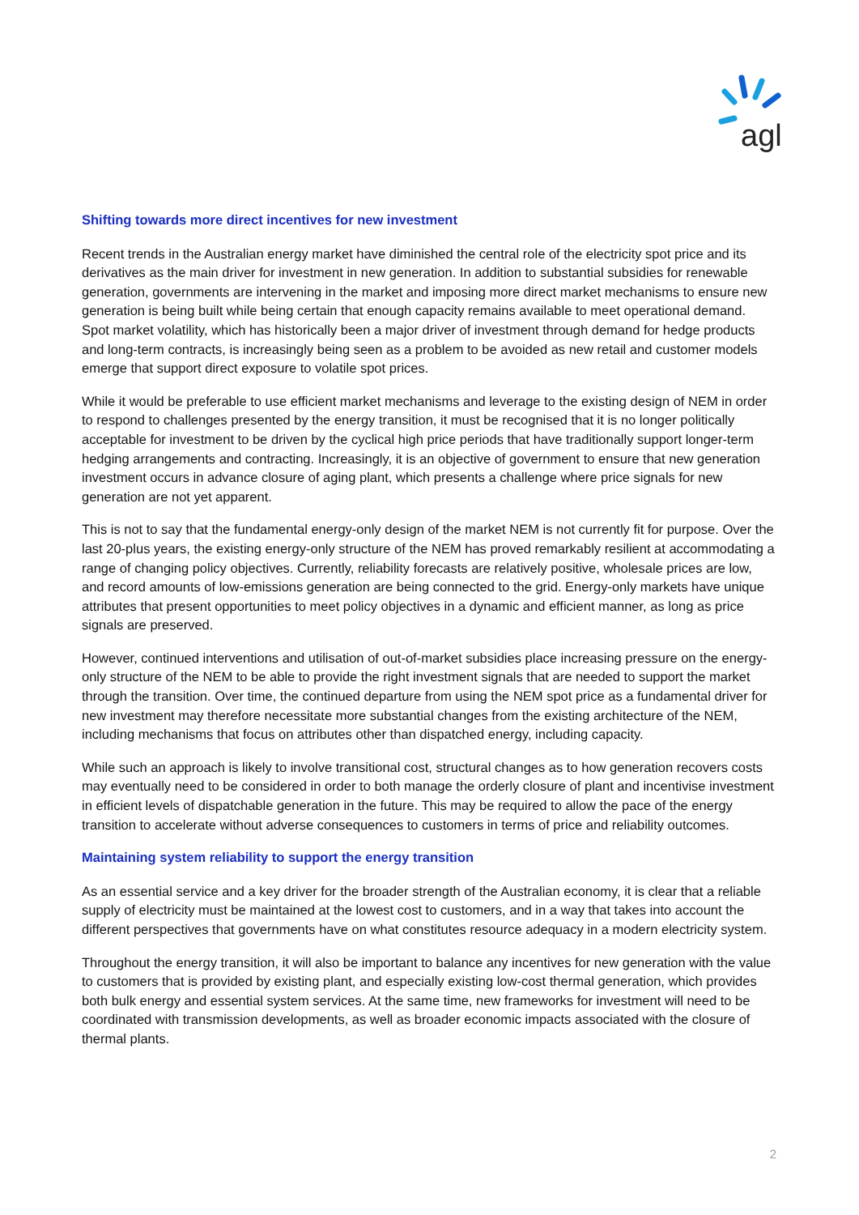agl
Shifting towards more direct incentives for new investment
Recent trends in the Australian energy market have diminished the central role of the electricity spot price and its derivatives as the main driver for investment in new generation. In addition to substantial subsidies for renewable generation, governments are intervening in the market and imposing more direct market mechanisms to ensure new generation is being built while being certain that enough capacity remains available to meet operational demand. Spot market volatility, which has historically been a major driver of investment through demand for hedge products and long-term contracts, is increasingly being seen as a problem to be avoided as new retail and customer models emerge that support direct exposure to volatile spot prices.
While it would be preferable to use efficient market mechanisms and leverage to the existing design of NEM in order to respond to challenges presented by the energy transition, it must be recognised that it is no longer politically acceptable for investment to be driven by the cyclical high price periods that have traditionally support longer-term hedging arrangements and contracting. Increasingly, it is an objective of government to ensure that new generation investment occurs in advance closure of aging plant, which presents a challenge where price signals for new generation are not yet apparent.
This is not to say that the fundamental energy-only design of the market NEM is not currently fit for purpose. Over the last 20-plus years, the existing energy-only structure of the NEM has proved remarkably resilient at accommodating a range of changing policy objectives. Currently, reliability forecasts are relatively positive, wholesale prices are low, and record amounts of low-emissions generation are being connected to the grid. Energy-only markets have unique attributes that present opportunities to meet policy objectives in a dynamic and efficient manner, as long as price signals are preserved.
However, continued interventions and utilisation of out-of-market subsidies place increasing pressure on the energy-only structure of the NEM to be able to provide the right investment signals that are needed to support the market through the transition. Over time, the continued departure from using the NEM spot price as a fundamental driver for new investment may therefore necessitate more substantial changes from the existing architecture of the NEM, including mechanisms that focus on attributes other than dispatched energy, including capacity.
While such an approach is likely to involve transitional cost, structural changes as to how generation recovers costs may eventually need to be considered in order to both manage the orderly closure of plant and incentivise investment in efficient levels of dispatchable generation in the future. This may be required to allow the pace of the energy transition to accelerate without adverse consequences to customers in terms of price and reliability outcomes.
Maintaining system reliability to support the energy transition
As an essential service and a key driver for the broader strength of the Australian economy, it is clear that a reliable supply of electricity must be maintained at the lowest cost to customers, and in a way that takes into account the different perspectives that governments have on what constitutes resource adequacy in a modern electricity system.
Throughout the energy transition, it will also be important to balance any incentives for new generation with the value to customers that is provided by existing plant, and especially existing low-cost thermal generation, which provides both bulk energy and essential system services. At the same time, new frameworks for investment will need to be coordinated with transmission developments, as well as broader economic impacts associated with the closure of thermal plants.
2